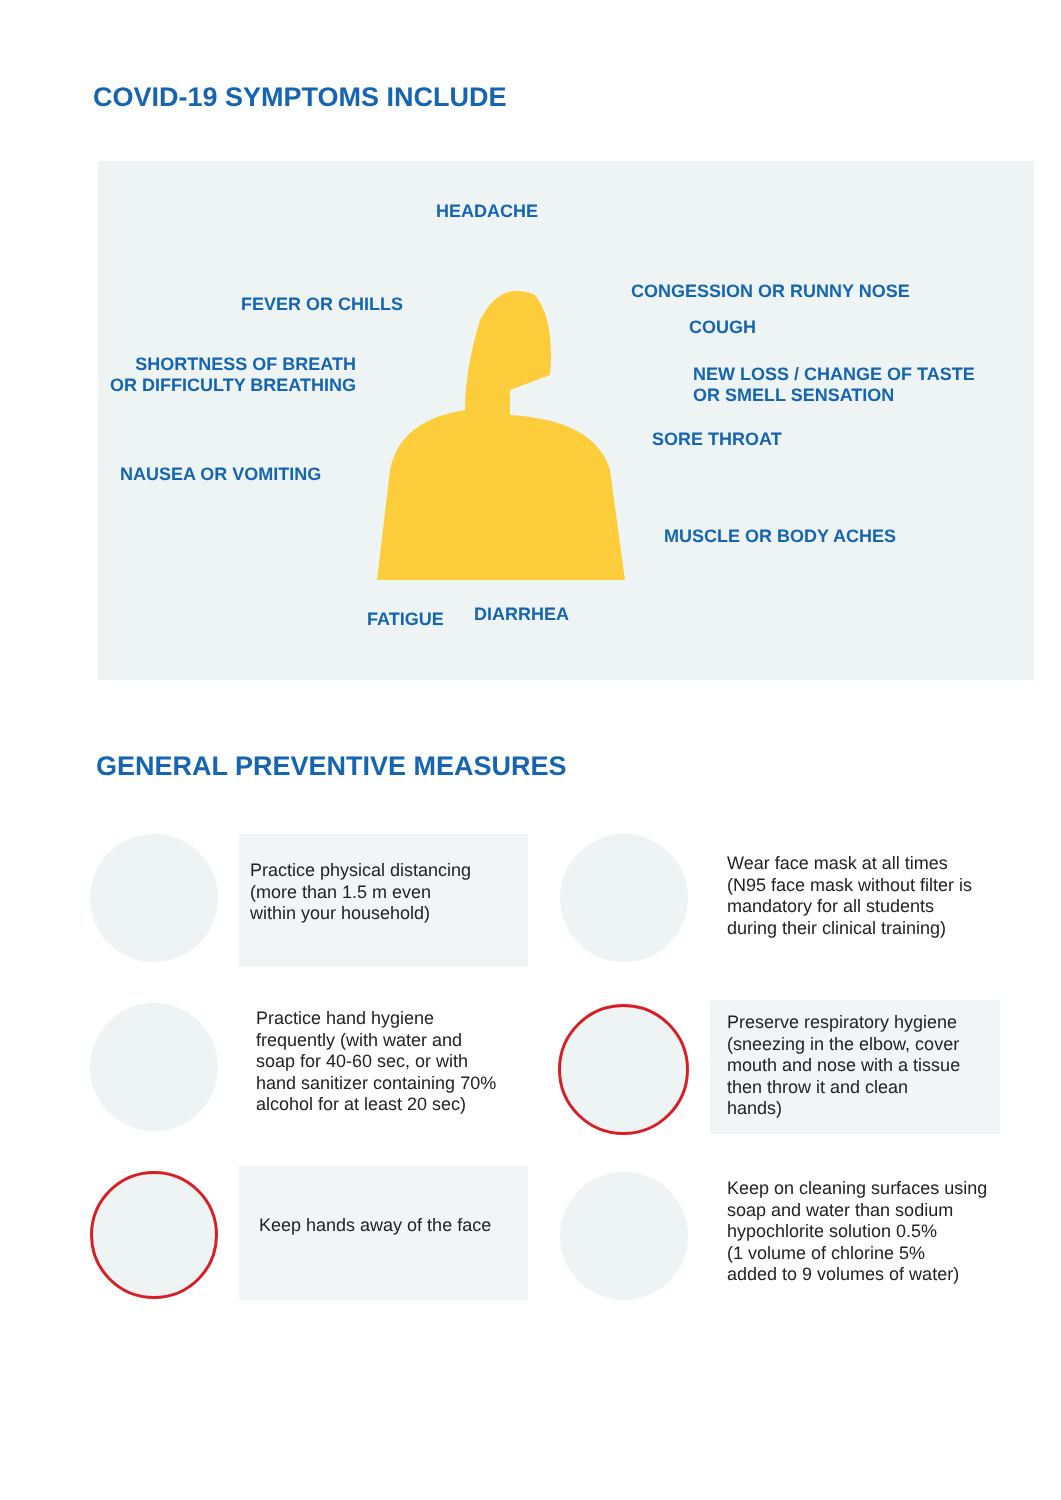COVID-19 SYMPTOMS INCLUDE
HEADACHE
FEVER OR CHILLS
CONGESSION OR RUNNY NOSE
COUGH
SHORTNESS OF BREATH
OR DIFFICULTY BREATHING
NEW LOSS / CHANGE OF TASTE
OR SMELL SENSATION
SORE THROAT
NAUSEA OR VOMITING
MUSCLE OR BODY ACHES
FATIGUE DIARRHEA
GENERAL PREVENTIVE MEASURES
Practice physical distancing
(more than 1.5 m even
within your household)
Wear face mask at all times
(N95 face mask without filter is
mandatory for all students
during their clinical training)
Practice hand hygiene
frequently (with water and
soap for 40-60 sec, or with
hand sanitizer containing 70%
alcohol for at least 20 sec)
Preserve respiratory hygiene
(sneezing in the elbow, cover
mouth and nose with a tissue
then throw it and clean
hands)
Keep hands away of the face
Keep on cleaning surfaces using
soap and water than sodium
hypochlorite solution 0.5%
(1 volume of chlorine 5%
added to 9 volumes of water)